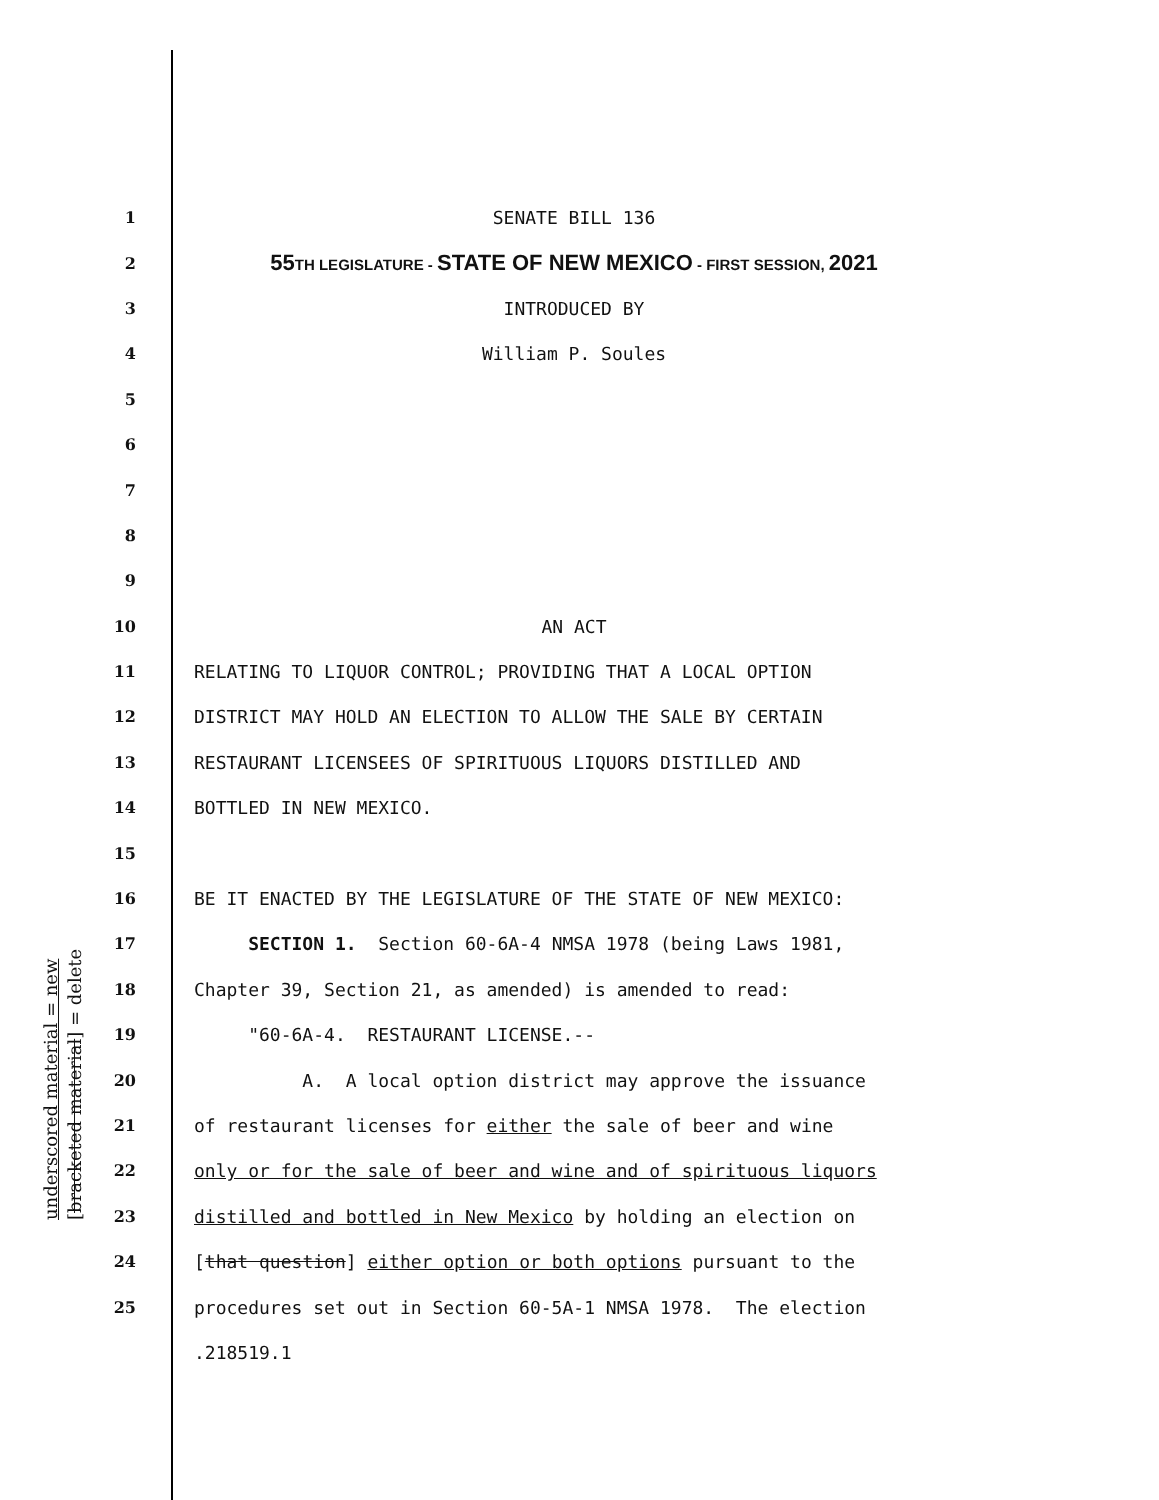underscored material = new [bracketed material] = delete
1 SENATE BILL 136
2 55 TH LEGISLATURE - STATE OF NEW MEXICO - FIRST SESSION, 2021
3 INTRODUCED BY
4 William P. Soules
5
6
7
8
9
10 AN ACT
11 RELATING TO LIQUOR CONTROL; PROVIDING THAT A LOCAL OPTION
12 DISTRICT MAY HOLD AN ELECTION TO ALLOW THE SALE BY CERTAIN
13 RESTAURANT LICENSEES OF SPIRITUOUS LIQUORS DISTILLED AND
14 BOTTLED IN NEW MEXICO.
15
16 BE IT ENACTED BY THE LEGISLATURE OF THE STATE OF NEW MEXICO:
17 SECTION 1. Section 60-6A-4 NMSA 1978 (being Laws 1981,
18 Chapter 39, Section 21, as amended) is amended to read:
19 "60-6A-4. RESTAURANT LICENSE.--
20 A. A local option district may approve the issuance
21 of restaurant licenses for either the sale of beer and wine
22 only or for the sale of beer and wine and of spirituous liquors
23 distilled and bottled in New Mexico by holding an election on
24 [that question] either option or both options pursuant to the
25 procedures set out in Section 60-5A-1 NMSA 1978. The election
.218519.1